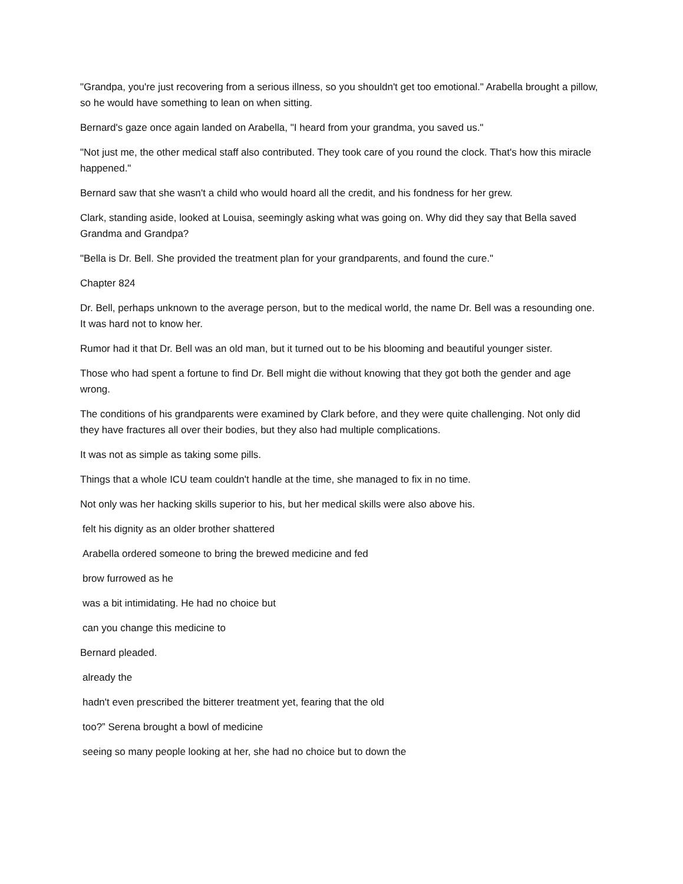"Grandpa, you're just recovering from a serious illness, so you shouldn't get too emotional." Arabella brought a pillow, so he would have something to lean on when sitting.
Bernard's gaze once again landed on Arabella, "I heard from your grandma, you saved us."
"Not just me, the other medical staff also contributed. They took care of you round the clock. That's how this miracle happened."
Bernard saw that she wasn't a child who would hoard all the credit, and his fondness for her grew.
Clark, standing aside, looked at Louisa, seemingly asking what was going on. Why did they say that Bella saved Grandma and Grandpa?
"Bella is Dr. Bell. She provided the treatment plan for your grandparents, and found the cure."
Chapter 824
Dr. Bell, perhaps unknown to the average person, but to the medical world, the name Dr. Bell was a resounding one. It was hard not to know her.
Rumor had it that Dr. Bell was an old man, but it turned out to be his blooming and beautiful younger sister.
Those who had spent a fortune to find Dr. Bell might die without knowing that they got both the gender and age wrong.
The conditions of his grandparents were examined by Clark before, and they were quite challenging. Not only did they have fractures all over their bodies, but they also had multiple complications.
It was not as simple as taking some pills.
Things that a whole ICU team couldn't handle at the time, she managed to fix in no time.
Not only was her hacking skills superior to his, but her medical skills were also above his.
felt his dignity as an older brother shattered
Arabella ordered someone to bring the brewed medicine and fed
brow furrowed as he
was a bit intimidating. He had no choice but
can you change this medicine to
Bernard pleaded.
already the
hadn't even prescribed the bitterer treatment yet, fearing that the old
too?” Serena brought a bowl of medicine
seeing so many people looking at her, she had no choice but to down the